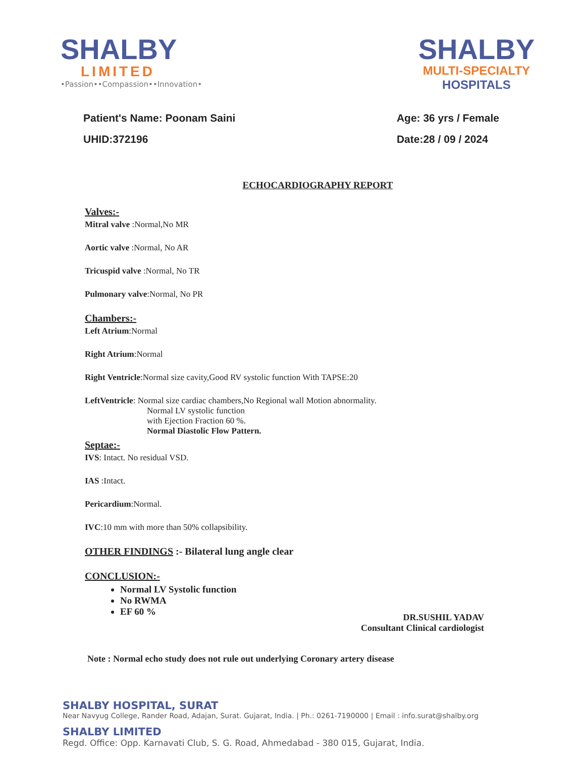SHALBY
LIMITED
•Passion••Compassion••Innovation•
SHALBY
MULTI-SPECIALTY
HOSPITALS
Patient's Name: Poonam Saini
UHID:372196
Age: 36 yrs / Female
Date:28 / 09 / 2024
ECHOCARDIOGRAPHY REPORT
Valves:-
Mitral valve :Normal,No MR
Aortic valve :Normal, No AR
Tricuspid valve :Normal, No TR
Pulmonary valve:Normal, No PR
Chambers:-
Left Atrium:Normal
Right Atrium:Normal
Right Ventricle:Normal size cavity,Good RV systolic function With TAPSE:20
LeftVentricle: Normal size cardiac chambers,No Regional wall Motion abnormality.
Normal LV systolic function
with Ejection Fraction 60 %.
Normal Diastolic Flow Pattern.
Septae:-
IVS: Intact. No residual VSD.
IAS :Intact.
Pericardium:Normal.
IVC:10 mm with more than 50% collapsibility.
OTHER FINDINGS :- Bilateral lung angle clear
CONCLUSION:-
Normal LV Systolic function
No RWMA
EF 60 %
DR.SUSHIL YADAV
Consultant Clinical cardiologist
Note : Normal echo study does not rule out underlying Coronary artery disease
SHALBY HOSPITAL, SURAT
Near Navyug College, Rander Road, Adajan, Surat. Gujarat, India. | Ph.: 0261-7190000 | Email : info.surat@shalby.org
SHALBY LIMITED
Regd. Office: Opp. Karnavati Club, S. G. Road, Ahmedabad - 380 015, Gujarat, India.